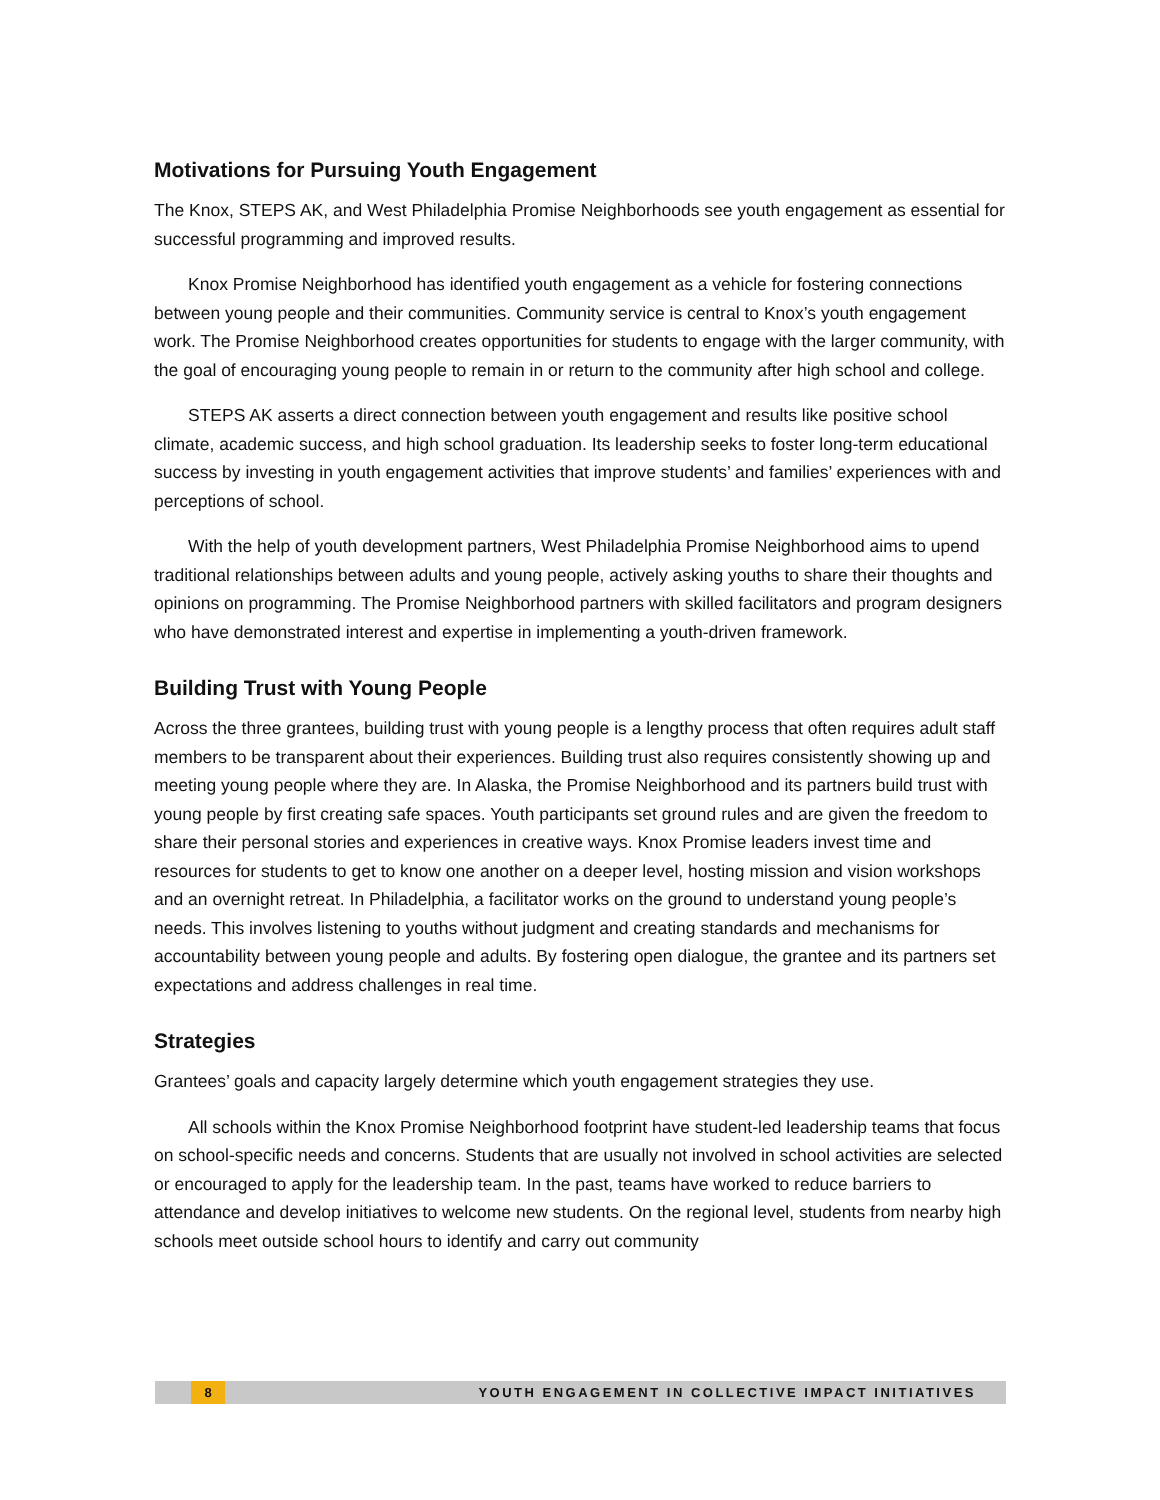Motivations for Pursuing Youth Engagement
The Knox, STEPS AK, and West Philadelphia Promise Neighborhoods see youth engagement as essential for successful programming and improved results.
Knox Promise Neighborhood has identified youth engagement as a vehicle for fostering connections between young people and their communities. Community service is central to Knox’s youth engagement work. The Promise Neighborhood creates opportunities for students to engage with the larger community, with the goal of encouraging young people to remain in or return to the community after high school and college.
STEPS AK asserts a direct connection between youth engagement and results like positive school climate, academic success, and high school graduation. Its leadership seeks to foster long-term educational success by investing in youth engagement activities that improve students’ and families’ experiences with and perceptions of school.
With the help of youth development partners, West Philadelphia Promise Neighborhood aims to upend traditional relationships between adults and young people, actively asking youths to share their thoughts and opinions on programming. The Promise Neighborhood partners with skilled facilitators and program designers who have demonstrated interest and expertise in implementing a youth-driven framework.
Building Trust with Young People
Across the three grantees, building trust with young people is a lengthy process that often requires adult staff members to be transparent about their experiences. Building trust also requires consistently showing up and meeting young people where they are. In Alaska, the Promise Neighborhood and its partners build trust with young people by first creating safe spaces. Youth participants set ground rules and are given the freedom to share their personal stories and experiences in creative ways. Knox Promise leaders invest time and resources for students to get to know one another on a deeper level, hosting mission and vision workshops and an overnight retreat. In Philadelphia, a facilitator works on the ground to understand young people’s needs. This involves listening to youths without judgment and creating standards and mechanisms for accountability between young people and adults. By fostering open dialogue, the grantee and its partners set expectations and address challenges in real time.
Strategies
Grantees’ goals and capacity largely determine which youth engagement strategies they use.
All schools within the Knox Promise Neighborhood footprint have student-led leadership teams that focus on school-specific needs and concerns. Students that are usually not involved in school activities are selected or encouraged to apply for the leadership team. In the past, teams have worked to reduce barriers to attendance and develop initiatives to welcome new students. On the regional level, students from nearby high schools meet outside school hours to identify and carry out community
8
YOUTH ENGAGEMENT IN COLLECTIVE IMPACT INITIATIVES